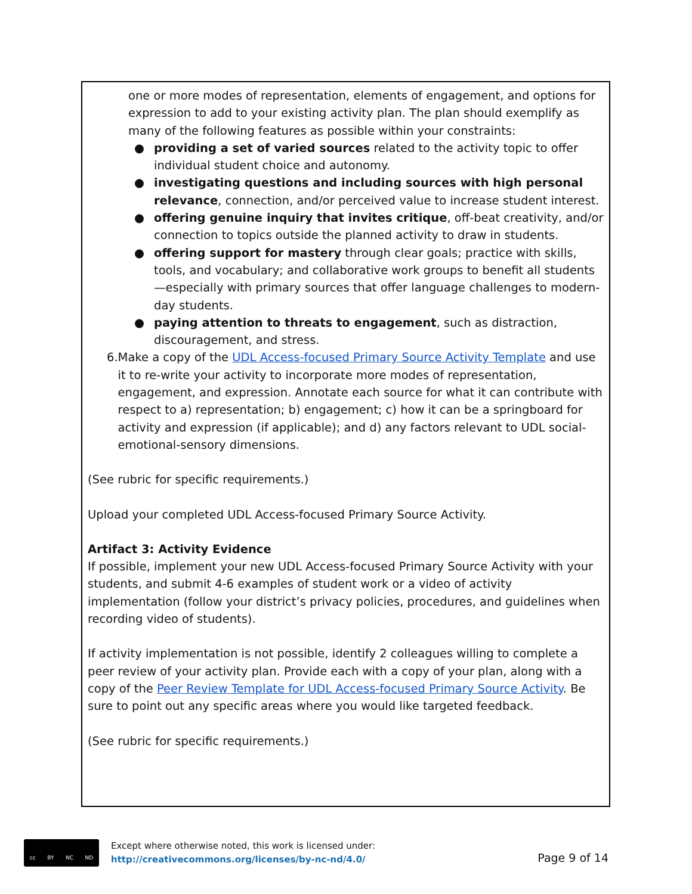one or more modes of representation, elements of engagement, and options for expression to add to your existing activity plan. The plan should exemplify as many of the following features as possible within your constraints:
● providing a set of varied sources related to the activity topic to offer individual student choice and autonomy.
● investigating questions and including sources with high personal relevance, connection, and/or perceived value to increase student interest.
● offering genuine inquiry that invites critique, off-beat creativity, and/or connection to topics outside the planned activity to draw in students.
● offering support for mastery through clear goals; practice with skills, tools, and vocabulary; and collaborative work groups to benefit all students—especially with primary sources that offer language challenges to modern-day students.
● paying attention to threats to engagement, such as distraction, discouragement, and stress.
6. Make a copy of the UDL Access-focused Primary Source Activity Template and use it to re-write your activity to incorporate more modes of representation, engagement, and expression. Annotate each source for what it can contribute with respect to a) representation; b) engagement; c) how it can be a springboard for activity and expression (if applicable); and d) any factors relevant to UDL social-emotional-sensory dimensions.
(See rubric for specific requirements.)
Upload your completed UDL Access-focused Primary Source Activity.
Artifact 3: Activity Evidence
If possible, implement your new UDL Access-focused Primary Source Activity with your students, and submit 4-6 examples of student work or a video of activity implementation (follow your district’s privacy policies, procedures, and guidelines when recording video of students).
If activity implementation is not possible, identify 2 colleagues willing to complete a peer review of your activity plan. Provide each with a copy of your plan, along with a copy of the Peer Review Template for UDL Access-focused Primary Source Activity. Be sure to point out any specific areas where you would like targeted feedback.
(See rubric for specific requirements.)
cc BY NC ND
Except where otherwise noted, this work is licensed under:
http://creativecommons.org/licenses/by-nc-nd/4.0/
Page 9 of 14